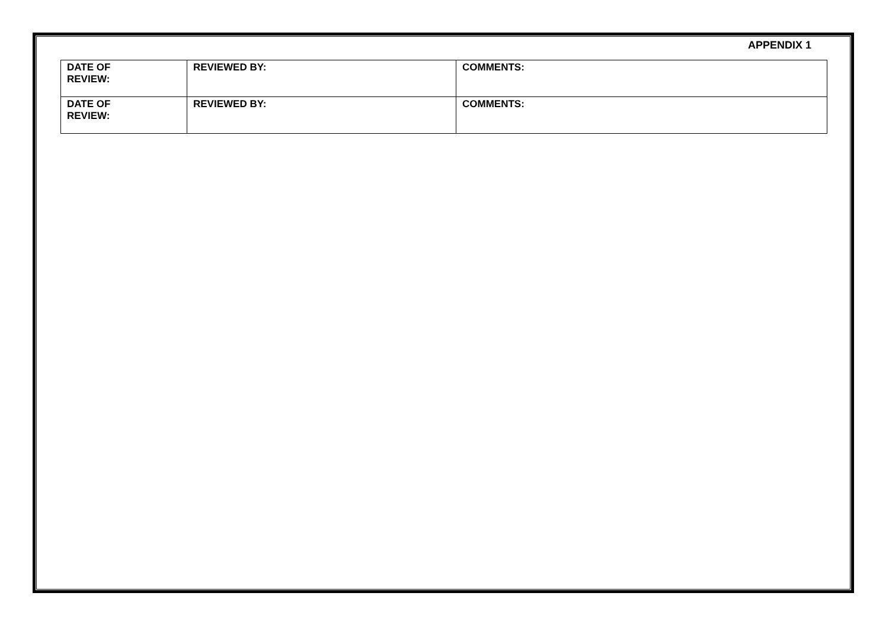APPENDIX 1
| DATE OF REVIEW: | REVIEWED BY: | COMMENTS: |
| DATE OF REVIEW: | REVIEWED BY: | COMMENTS: |